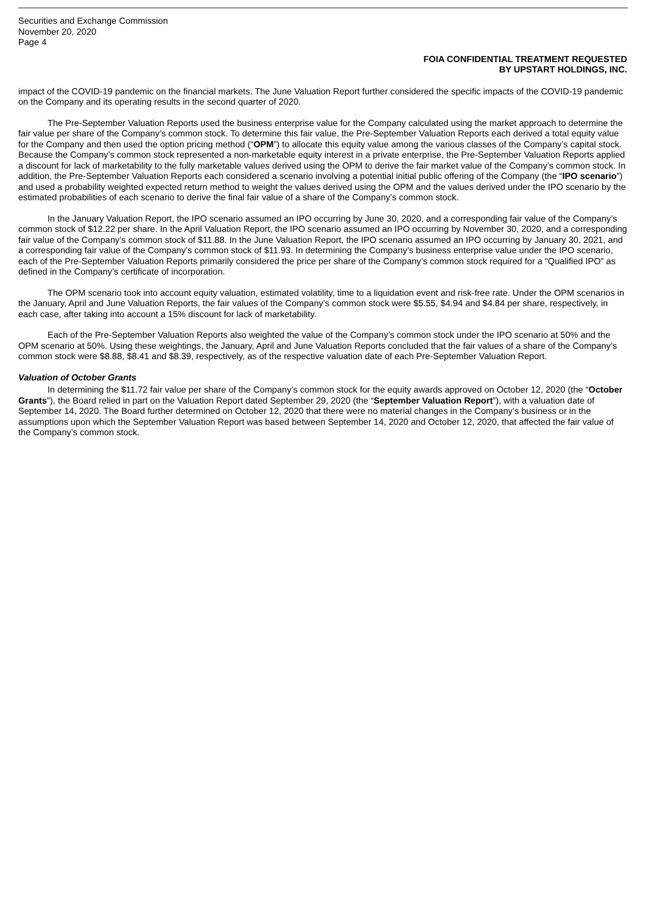Securities and Exchange Commission
November 20, 2020
Page 4
FOIA CONFIDENTIAL TREATMENT REQUESTED
BY UPSTART HOLDINGS, INC.
impact of the COVID-19 pandemic on the financial markets. The June Valuation Report further considered the specific impacts of the COVID-19 pandemic on the Company and its operating results in the second quarter of 2020.
The Pre-September Valuation Reports used the business enterprise value for the Company calculated using the market approach to determine the fair value per share of the Company’s common stock. To determine this fair value, the Pre-September Valuation Reports each derived a total equity value for the Company and then used the option pricing method (“OPM”) to allocate this equity value among the various classes of the Company’s capital stock. Because the Company’s common stock represented a non-marketable equity interest in a private enterprise, the Pre-September Valuation Reports applied a discount for lack of marketability to the fully marketable values derived using the OPM to derive the fair market value of the Company’s common stock. In addition, the Pre-September Valuation Reports each considered a scenario involving a potential initial public offering of the Company (the “IPO scenario”) and used a probability weighted expected return method to weight the values derived using the OPM and the values derived under the IPO scenario by the estimated probabilities of each scenario to derive the final fair value of a share of the Company’s common stock.
In the January Valuation Report, the IPO scenario assumed an IPO occurring by June 30, 2020, and a corresponding fair value of the Company’s common stock of $12.22 per share. In the April Valuation Report, the IPO scenario assumed an IPO occurring by November 30, 2020, and a corresponding fair value of the Company’s common stock of $11.88. In the June Valuation Report, the IPO scenario assumed an IPO occurring by January 30, 2021, and a corresponding fair value of the Company’s common stock of $11.93. In determining the Company’s business enterprise value under the IPO scenario, each of the Pre-September Valuation Reports primarily considered the price per share of the Company’s common stock required for a “Qualified IPO” as defined in the Company’s certificate of incorporation.
The OPM scenario took into account equity valuation, estimated volatility, time to a liquidation event and risk-free rate. Under the OPM scenarios in the January, April and June Valuation Reports, the fair values of the Company’s common stock were $5.55, $4.94 and $4.84 per share, respectively, in each case, after taking into account a 15% discount for lack of marketability.
Each of the Pre-September Valuation Reports also weighted the value of the Company’s common stock under the IPO scenario at 50% and the OPM scenario at 50%. Using these weightings, the January, April and June Valuation Reports concluded that the fair values of a share of the Company’s common stock were $8.88, $8.41 and $8.39, respectively, as of the respective valuation date of each Pre-September Valuation Report.
Valuation of October Grants
In determining the $11.72 fair value per share of the Company’s common stock for the equity awards approved on October 12, 2020 (the “October Grants”), the Board relied in part on the Valuation Report dated September 29, 2020 (the “September Valuation Report”), with a valuation date of September 14, 2020. The Board further determined on October 12, 2020 that there were no material changes in the Company’s business or in the assumptions upon which the September Valuation Report was based between September 14, 2020 and October 12, 2020, that affected the fair value of the Company’s common stock.